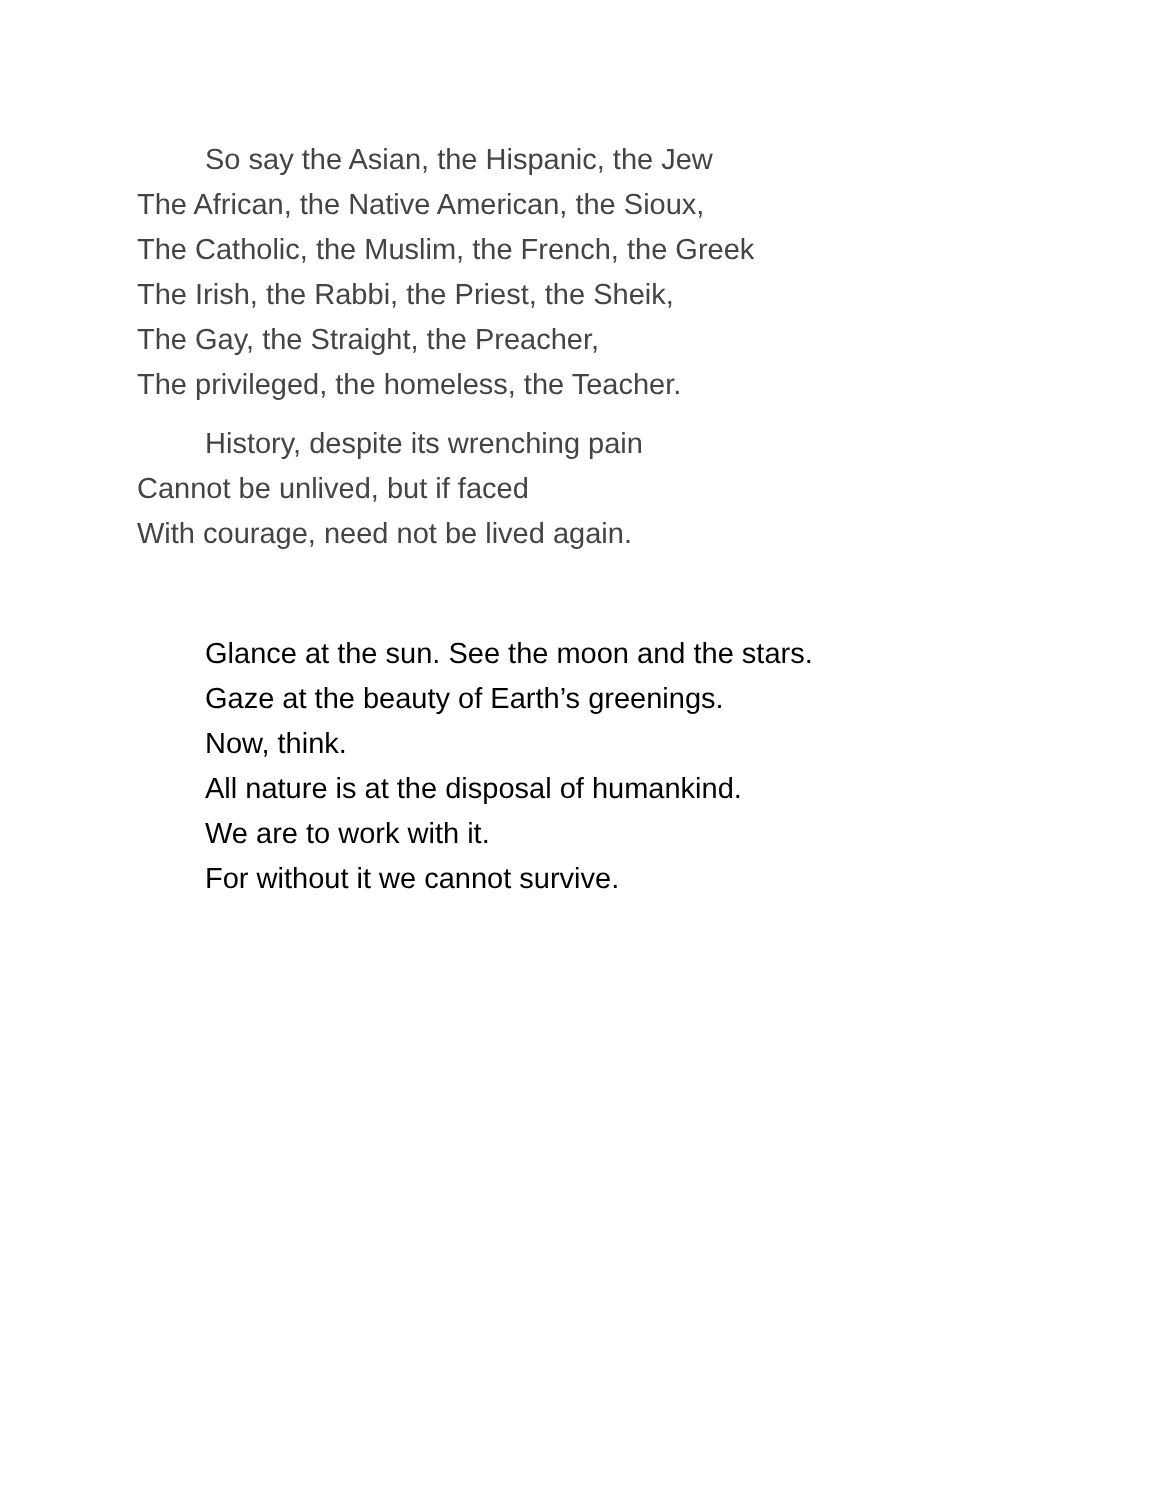So say the Asian, the Hispanic, the Jew
The African, the Native American, the Sioux,
The Catholic, the Muslim, the French, the Greek
The Irish, the Rabbi, the Priest, the Sheik,
The Gay, the Straight, the Preacher,
The privileged, the homeless, the Teacher.
History, despite its wrenching pain
Cannot be unlived, but if faced
With courage, need not be lived again.
Glance at the sun. See the moon and the stars.
Gaze at the beauty of Earth’s greenings.
Now, think.
All nature is at the disposal of humankind.
We are to work with it.
For without it we cannot survive.